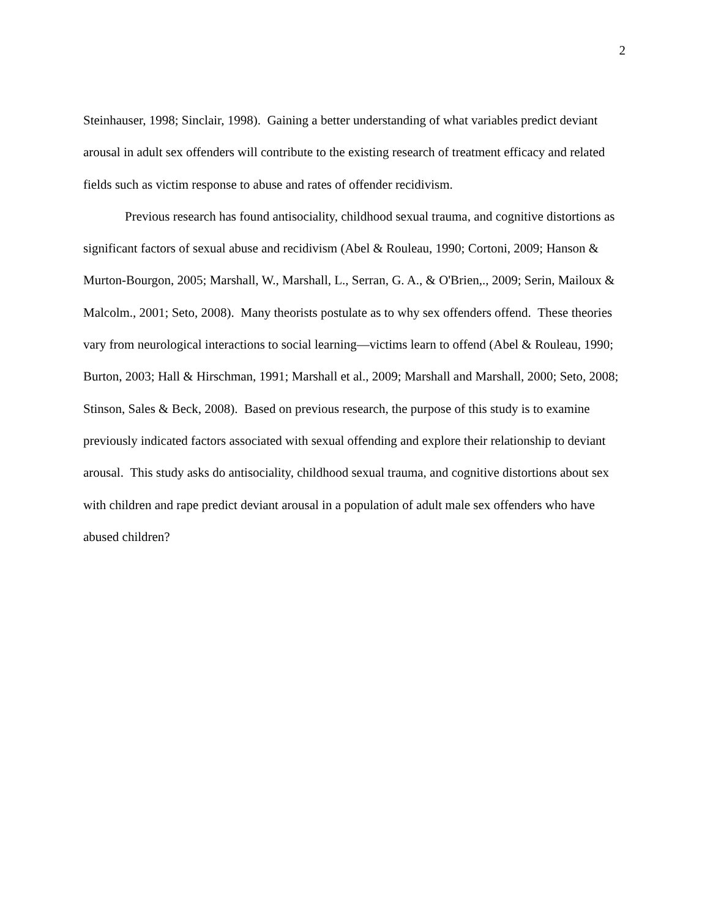2
Steinhauser, 1998; Sinclair, 1998). Gaining a better understanding of what variables predict deviant arousal in adult sex offenders will contribute to the existing research of treatment efficacy and related fields such as victim response to abuse and rates of offender recidivism.
Previous research has found antisociality, childhood sexual trauma, and cognitive distortions as significant factors of sexual abuse and recidivism (Abel & Rouleau, 1990; Cortoni, 2009; Hanson & Murton-Bourgon, 2005; Marshall, W., Marshall, L., Serran, G. A., & O'Brien,., 2009; Serin, Mailoux & Malcolm., 2001; Seto, 2008). Many theorists postulate as to why sex offenders offend. These theories vary from neurological interactions to social learning—victims learn to offend (Abel & Rouleau, 1990; Burton, 2003; Hall & Hirschman, 1991; Marshall et al., 2009; Marshall and Marshall, 2000; Seto, 2008; Stinson, Sales & Beck, 2008). Based on previous research, the purpose of this study is to examine previously indicated factors associated with sexual offending and explore their relationship to deviant arousal. This study asks do antisociality, childhood sexual trauma, and cognitive distortions about sex with children and rape predict deviant arousal in a population of adult male sex offenders who have abused children?